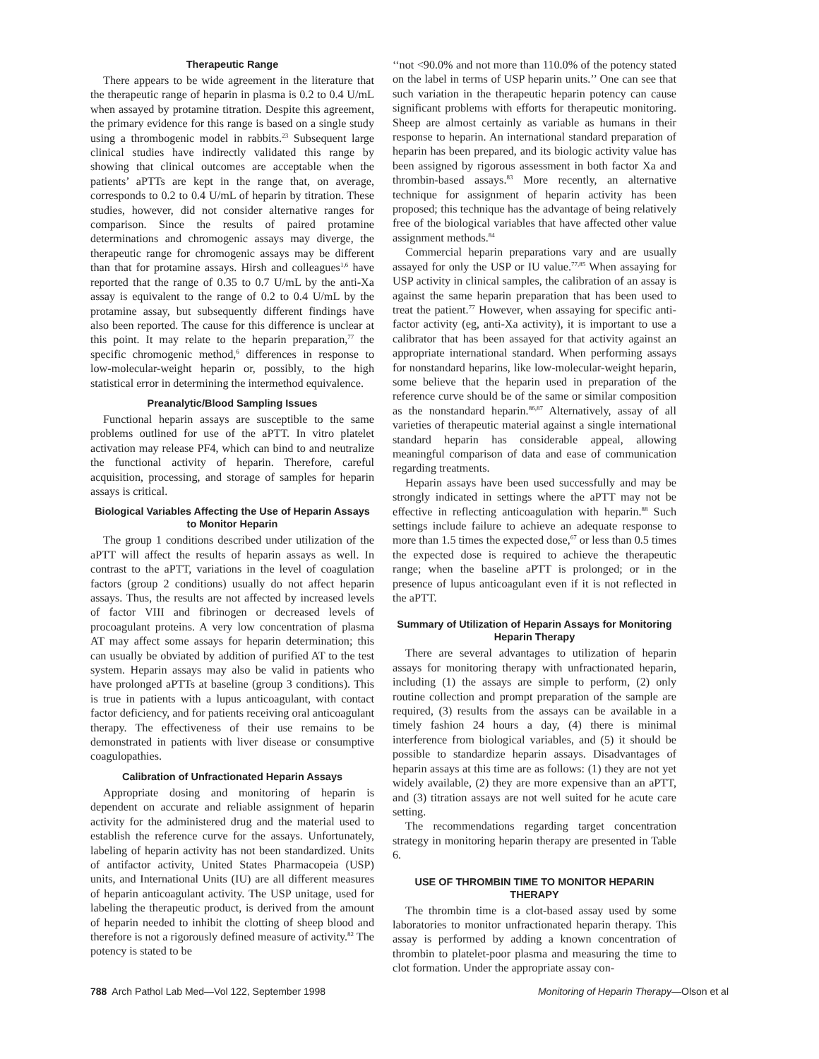Therapeutic Range
There appears to be wide agreement in the literature that the therapeutic range of heparin in plasma is 0.2 to 0.4 U/mL when assayed by protamine titration. Despite this agreement, the primary evidence for this range is based on a single study using a thrombogenic model in rabbits.<sup>23</sup> Subsequent large clinical studies have indirectly validated this range by showing that clinical outcomes are acceptable when the patients’ aPTTs are kept in the range that, on average, corresponds to 0.2 to 0.4 U/mL of heparin by titration. These studies, however, did not consider alternative ranges for comparison. Since the results of paired protamine determinations and chromogenic assays may diverge, the therapeutic range for chromogenic assays may be different than that for protamine assays. Hirsh and colleagues<sup>1,6</sup> have reported that the range of 0.35 to 0.7 U/mL by the anti-Xa assay is equivalent to the range of 0.2 to 0.4 U/mL by the protamine assay, but subsequently different findings have also been reported. The cause for this difference is unclear at this point. It may relate to the heparin preparation,<sup>77</sup> the specific chromogenic method,<sup>6</sup> differences in response to low-molecular-weight heparin or, possibly, to the high statistical error in determining the intermethod equivalence.
Preanalytic/Blood Sampling Issues
Functional heparin assays are susceptible to the same problems outlined for use of the aPTT. In vitro platelet activation may release PF4, which can bind to and neutralize the functional activity of heparin. Therefore, careful acquisition, processing, and storage of samples for heparin assays is critical.
Biological Variables Affecting the Use of Heparin Assays to Monitor Heparin
The group 1 conditions described under utilization of the aPTT will affect the results of heparin assays as well. In contrast to the aPTT, variations in the level of coagulation factors (group 2 conditions) usually do not affect heparin assays. Thus, the results are not affected by increased levels of factor VIII and fibrinogen or decreased levels of procoagulant proteins. A very low concentration of plasma AT may affect some assays for heparin determination; this can usually be obviated by addition of purified AT to the test system. Heparin assays may also be valid in patients who have prolonged aPTTs at baseline (group 3 conditions). This is true in patients with a lupus anticoagulant, with contact factor deficiency, and for patients receiving oral anticoagulant therapy. The effectiveness of their use remains to be demonstrated in patients with liver disease or consumptive coagulopathies.
Calibration of Unfractionated Heparin Assays
Appropriate dosing and monitoring of heparin is dependent on accurate and reliable assignment of heparin activity for the administered drug and the material used to establish the reference curve for the assays. Unfortunately, labeling of heparin activity has not been standardized. Units of antifactor activity, United States Pharmacopeia (USP) units, and International Units (IU) are all different measures of heparin anticoagulant activity. The USP unitage, used for labeling the therapeutic product, is derived from the amount of heparin needed to inhibit the clotting of sheep blood and therefore is not a rigorously defined measure of activity.<sup>82</sup> The potency is stated to be
‘‘not <90.0% and not more than 110.0% of the potency stated on the label in terms of USP heparin units.’’ One can see that such variation in the therapeutic heparin potency can cause significant problems with efforts for therapeutic monitoring. Sheep are almost certainly as variable as humans in their response to heparin. An international standard preparation of heparin has been prepared, and its biologic activity value has been assigned by rigorous assessment in both factor Xa and thrombin-based assays.<sup>83</sup> More recently, an alternative technique for assignment of heparin activity has been proposed; this technique has the advantage of being relatively free of the biological variables that have affected other value assignment methods.<sup>84</sup>
Commercial heparin preparations vary and are usually assayed for only the USP or IU value.<sup>77,85</sup> When assaying for USP activity in clinical samples, the calibration of an assay is against the same heparin preparation that has been used to treat the patient.<sup>77</sup> However, when assaying for specific anti-factor activity (eg, anti-Xa activity), it is important to use a calibrator that has been assayed for that activity against an appropriate international standard. When performing assays for nonstandard heparins, like low-molecular-weight heparin, some believe that the heparin used in preparation of the reference curve should be of the same or similar composition as the nonstandard heparin.<sup>86,87</sup> Alternatively, assay of all varieties of therapeutic material against a single international standard heparin has considerable appeal, allowing meaningful comparison of data and ease of communication regarding treatments.
Heparin assays have been used successfully and may be strongly indicated in settings where the aPTT may not be effective in reflecting anticoagulation with heparin.<sup>88</sup> Such settings include failure to achieve an adequate response to more than 1.5 times the expected dose,<sup>67</sup> or less than 0.5 times the expected dose is required to achieve the therapeutic range; when the baseline aPTT is prolonged; or in the presence of lupus anticoagulant even if it is not reflected in the aPTT.
Summary of Utilization of Heparin Assays for Monitoring Heparin Therapy
There are several advantages to utilization of heparin assays for monitoring therapy with unfractionated heparin, including (1) the assays are simple to perform, (2) only routine collection and prompt preparation of the sample are required, (3) results from the assays can be available in a timely fashion 24 hours a day, (4) there is minimal interference from biological variables, and (5) it should be possible to standardize heparin assays. Disadvantages of heparin assays at this time are as follows: (1) they are not yet widely available, (2) they are more expensive than an aPTT, and (3) titration assays are not well suited for he acute care setting.
The recommendations regarding target concentration strategy in monitoring heparin therapy are presented in Table 6.
USE OF THROMBIN TIME TO MONITOR HEPARIN THERAPY
The thrombin time is a clot-based assay used by some laboratories to monitor unfractionated heparin therapy. This assay is performed by adding a known concentration of thrombin to platelet-poor plasma and measuring the time to clot formation. Under the appropriate assay con-
788 Arch Pathol Lab Med—Vol 122, September 1998 Monitoring of Heparin Therapy—Olson et al